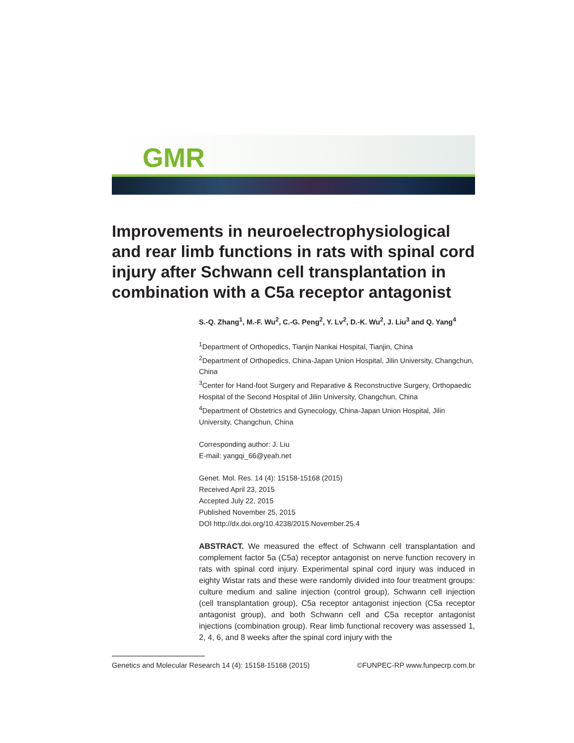GMR
Improvements in neuroelectrophysiological and rear limb functions in rats with spinal cord injury after Schwann cell transplantation in combination with a C5a receptor antagonist
S.-Q. Zhang<sup>1</sup>, M.-F. Wu<sup>2</sup>, C.-G. Peng<sup>2</sup>, Y. Lv<sup>2</sup>, D.-K. Wu<sup>2</sup>, J. Liu<sup>3</sup> and Q. Yang<sup>4</sup>
<sup>1</sup> Department of Orthopedics, Tianjin Nankai Hospital, Tianjin, China
<sup>2</sup> Department of Orthopedics, China-Japan Union Hospital, Jilin University, Changchun, China
<sup>3</sup> Center for Hand-foot Surgery and Reparative & Reconstructive Surgery, Orthopaedic Hospital of the Second Hospital of Jilin University, Changchun, China
<sup>4</sup> Department of Obstetrics and Gynecology, China-Japan Union Hospital, Jilin University, Changchun, China
Corresponding author: J. Liu
E-mail: yangqi_66@yeah.net
Genet. Mol. Res. 14 (4): 15158-15168 (2015)
Received April 23, 2015
Accepted July 22, 2015
Published November 25, 2015
DOI http://dx.doi.org/10.4238/2015.November.25.4
ABSTRACT. We measured the effect of Schwann cell transplantation and complement factor 5a (C5a) receptor antagonist on nerve function recovery in rats with spinal cord injury. Experimental spinal cord injury was induced in eighty Wistar rats and these were randomly divided into four treatment groups: culture medium and saline injection (control group), Schwann cell injection (cell transplantation group), C5a receptor antagonist injection (C5a receptor antagonist group), and both Schwann cell and C5a receptor antagonist injections (combination group). Rear limb functional recovery was assessed 1, 2, 4, 6, and 8 weeks after the spinal cord injury with the
Genetics and Molecular Research 14 (4): 15158-15168 (2015) ©FUNPEC-RP www.funpecrp.com.br